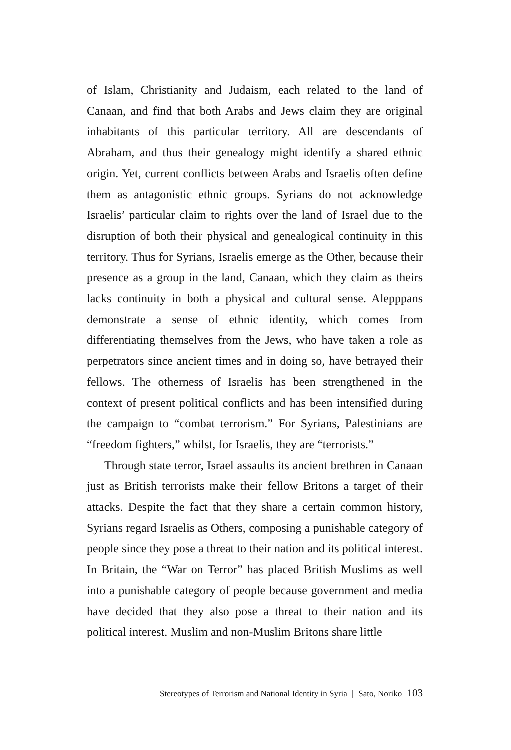of Islam, Christianity and Judaism, each related to the land of Canaan, and find that both Arabs and Jews claim they are original inhabitants of this particular territory. All are descendants of Abraham, and thus their genealogy might identify a shared ethnic origin. Yet, current conflicts between Arabs and Israelis often define them as antagonistic ethnic groups. Syrians do not acknowledge Israelis’ particular claim to rights over the land of Israel due to the disruption of both their physical and genealogical continuity in this territory. Thus for Syrians, Israelis emerge as the Other, because their presence as a group in the land, Canaan, which they claim as theirs lacks continuity in both a physical and cultural sense. Alepppans demonstrate a sense of ethnic identity, which comes from differentiating themselves from the Jews, who have taken a role as perpetrators since ancient times and in doing so, have betrayed their fellows. The otherness of Israelis has been strengthened in the context of present political conflicts and has been intensified during the campaign to “combat terrorism.” For Syrians, Palestinians are “freedom fighters,” whilst, for Israelis, they are “terrorists.”
Through state terror, Israel assaults its ancient brethren in Canaan just as British terrorists make their fellow Britons a target of their attacks. Despite the fact that they share a certain common history, Syrians regard Israelis as Others, composing a punishable category of people since they pose a threat to their nation and its political interest. In Britain, the “War on Terror” has placed British Muslims as well into a punishable category of people because government and media have decided that they also pose a threat to their nation and its political interest. Muslim and non-Muslim Britons share little
Stereotypes of Terrorism and National Identity in Syria ❘ Sato, Noriko 103